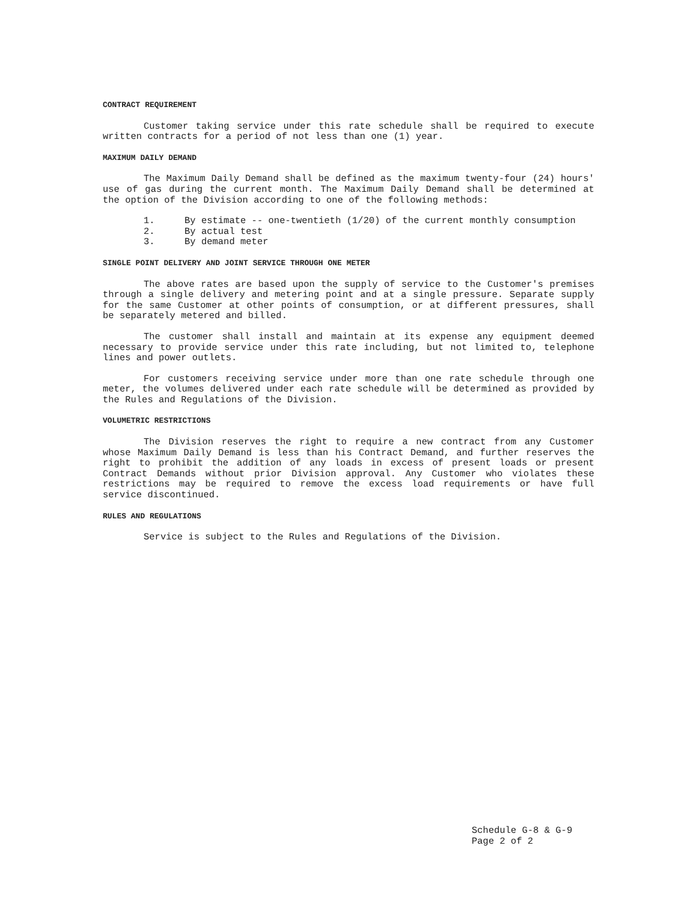CONTRACT REQUIREMENT
Customer taking service under this rate schedule shall be required to execute written contracts for a period of not less than one (1) year.
MAXIMUM DAILY DEMAND
The Maximum Daily Demand shall be defined as the maximum twenty-four (24) hours' use of gas during the current month. The Maximum Daily Demand shall be determined at the option of the Division according to one of the following methods:
1. By estimate -- one-twentieth (1/20) of the current monthly consumption
2. By actual test
3. By demand meter
SINGLE POINT DELIVERY AND JOINT SERVICE THROUGH ONE METER
The above rates are based upon the supply of service to the Customer's premises through a single delivery and metering point and at a single pressure. Separate supply for the same Customer at other points of consumption, or at different pressures, shall be separately metered and billed.
The customer shall install and maintain at its expense any equipment deemed necessary to provide service under this rate including, but not limited to, telephone lines and power outlets.
For customers receiving service under more than one rate schedule through one meter, the volumes delivered under each rate schedule will be determined as provided by the Rules and Regulations of the Division.
VOLUMETRIC RESTRICTIONS
The Division reserves the right to require a new contract from any Customer whose Maximum Daily Demand is less than his Contract Demand, and further reserves the right to prohibit the addition of any loads in excess of present loads or present Contract Demands without prior Division approval. Any Customer who violates these restrictions may be required to remove the excess load requirements or have full service discontinued.
RULES AND REGULATIONS
Service is subject to the Rules and Regulations of the Division.
Schedule G-8 & G-9
Page 2 of 2